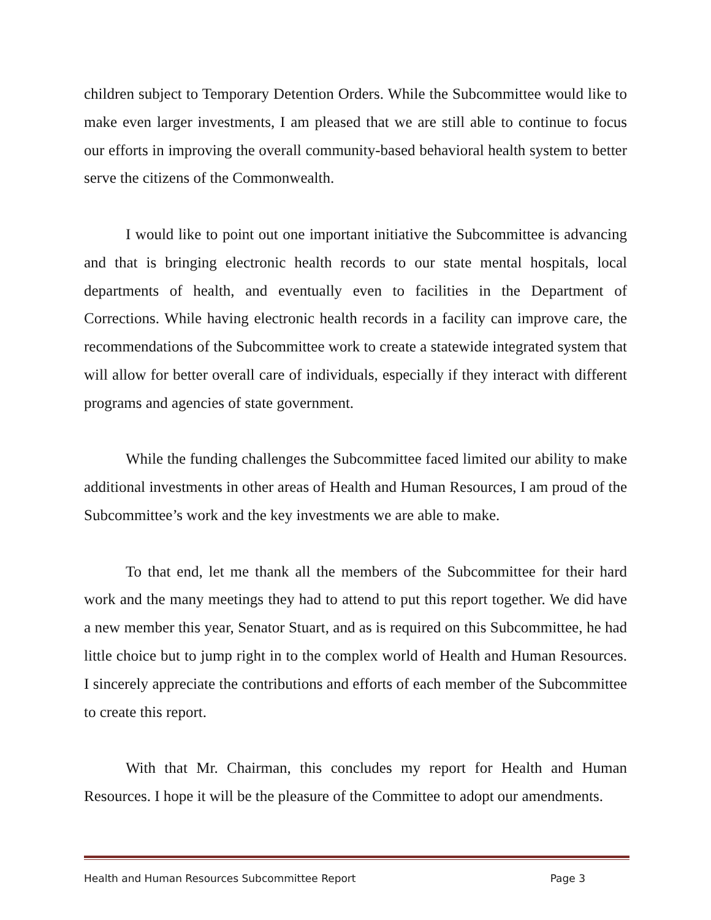children subject to Temporary Detention Orders. While the Subcommittee would like to make even larger investments, I am pleased that we are still able to continue to focus our efforts in improving the overall community-based behavioral health system to better serve the citizens of the Commonwealth.
I would like to point out one important initiative the Subcommittee is advancing and that is bringing electronic health records to our state mental hospitals, local departments of health, and eventually even to facilities in the Department of Corrections. While having electronic health records in a facility can improve care, the recommendations of the Subcommittee work to create a statewide integrated system that will allow for better overall care of individuals, especially if they interact with different programs and agencies of state government.
While the funding challenges the Subcommittee faced limited our ability to make additional investments in other areas of Health and Human Resources, I am proud of the Subcommittee’s work and the key investments we are able to make.
To that end, let me thank all the members of the Subcommittee for their hard work and the many meetings they had to attend to put this report together. We did have a new member this year, Senator Stuart, and as is required on this Subcommittee, he had little choice but to jump right in to the complex world of Health and Human Resources. I sincerely appreciate the contributions and efforts of each member of the Subcommittee to create this report.
With that Mr. Chairman, this concludes my report for Health and Human Resources. I hope it will be the pleasure of the Committee to adopt our amendments.
Health and Human Resources Subcommittee Report Page 3